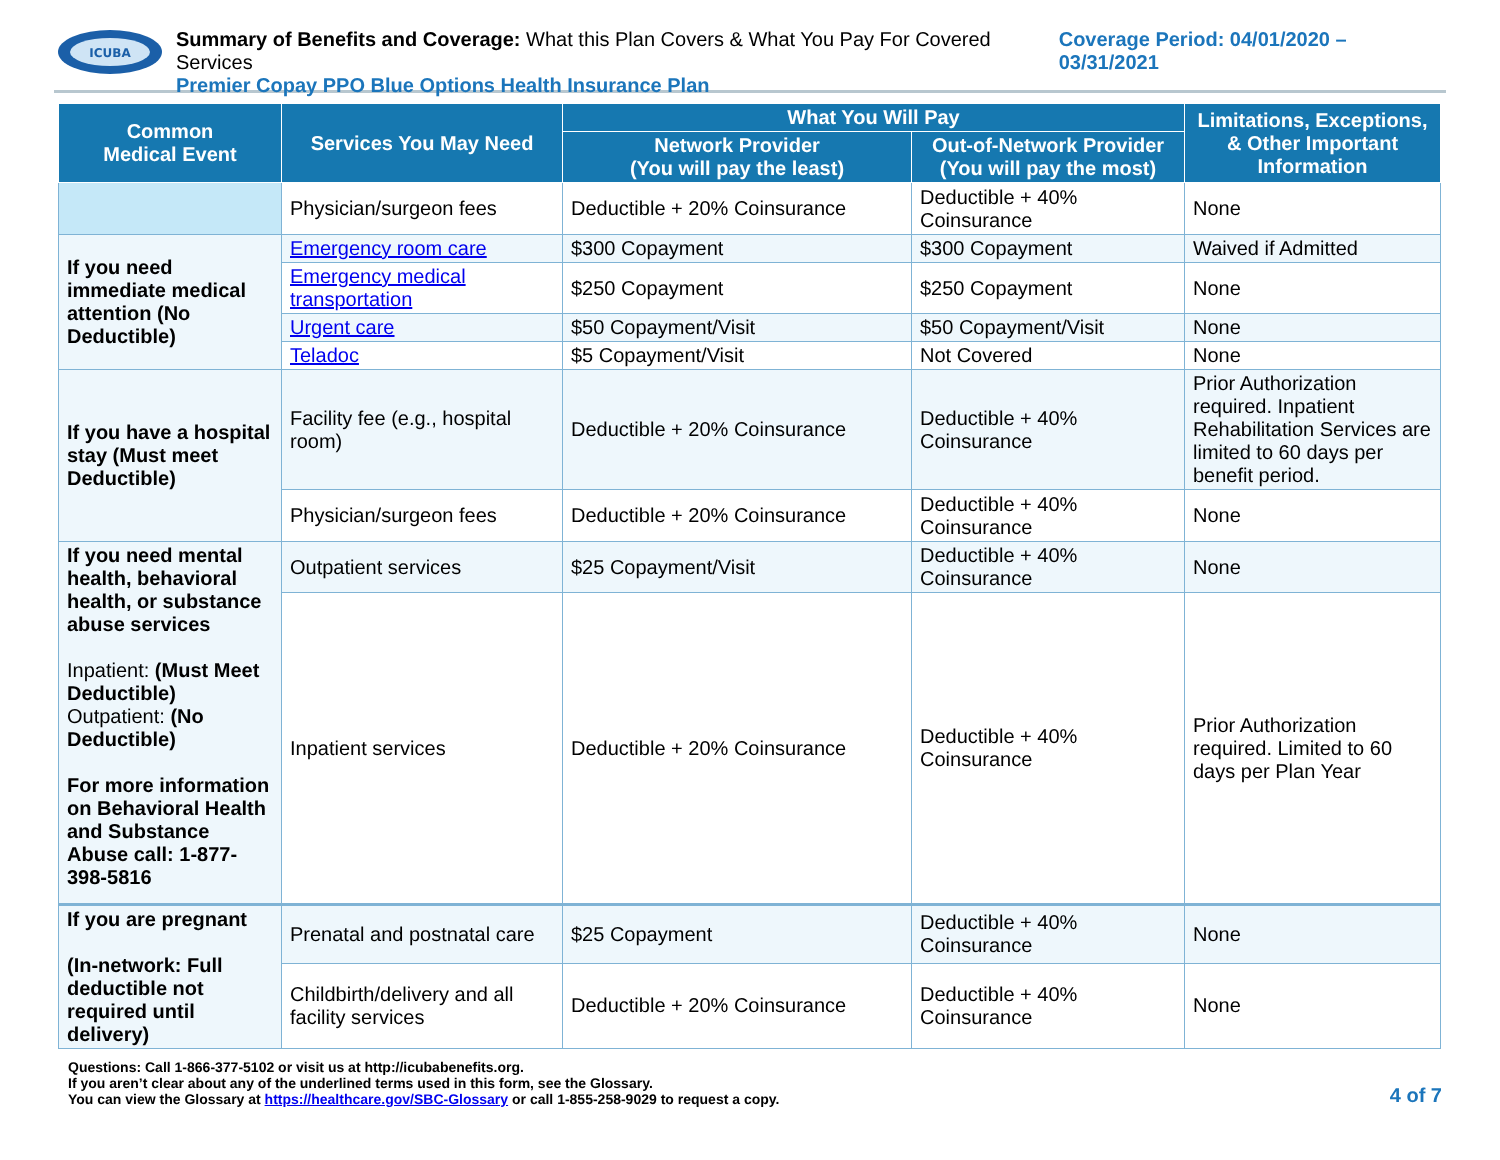ICUBA
Summary of Benefits and Coverage: What this Plan Covers & What You Pay For Covered Services
Premier Copay PPO Blue Options Health Insurance Plan
Coverage Period: 04/01/2020 – 03/31/2021
| Common Medical Event | Services You May Need | What You Will Pay | | Limitations, Exceptions, & Other Important Information |
| --- | --- | --- | --- | --- |
| | | Network Provider (You will pay the least) | Out-of-Network Provider (You will pay the most) | |
| | Physician/surgeon fees | Deductible + 20% Coinsurance | Deductible + 40% Coinsurance | None |
| If you need immediate medical attention (No Deductible) | Emergency room care | $300 Copayment | $300 Copayment | Waived if Admitted |
| | Emergency medical transportation | $250 Copayment | $250 Copayment | None |
| | Urgent care | $50 Copayment/Visit | $50 Copayment/Visit | None |
| | Teladoc | $5 Copayment/Visit | Not Covered | None |
| If you have a hospital stay (Must meet Deductible) | Facility fee (e.g., hospital room) | Deductible + 20% Coinsurance | Deductible + 40% Coinsurance | Prior Authorization required. Inpatient Rehabilitation Services are limited to 60 days per benefit period. |
| | Physician/surgeon fees | Deductible + 20% Coinsurance | Deductible + 40% Coinsurance | None |
| If you need mental health, behavioral health, or substance abuse services Inpatient: (Must Meet Deductible) Outpatient: (No Deductible) For more information on Behavioral Health and Substance Abuse call: 1-877-398-5816 | Outpatient services | $25 Copayment/Visit | Deductible + 40% Coinsurance | None |
| | Inpatient services | Deductible + 20% Coinsurance | Deductible + 40% Coinsurance | Prior Authorization required. Limited to 60 days per Plan Year |
| If you are pregnant (In-network: Full deductible not required until delivery) | Prenatal and postnatal care | $25 Copayment | Deductible + 40% Coinsurance | None |
| | Childbirth/delivery and all facility services | Deductible + 20% Coinsurance | Deductible + 40% Coinsurance | None |
Questions: Call 1-866-377-5102 or visit us at http://icubabenefits.org.
If you aren’t clear about any of the underlined terms used in this form, see the Glossary.
You can view the Glossary at https://healthcare.gov/SBC-Glossary or call 1-855-258-9029 to request a copy.
4 of 7